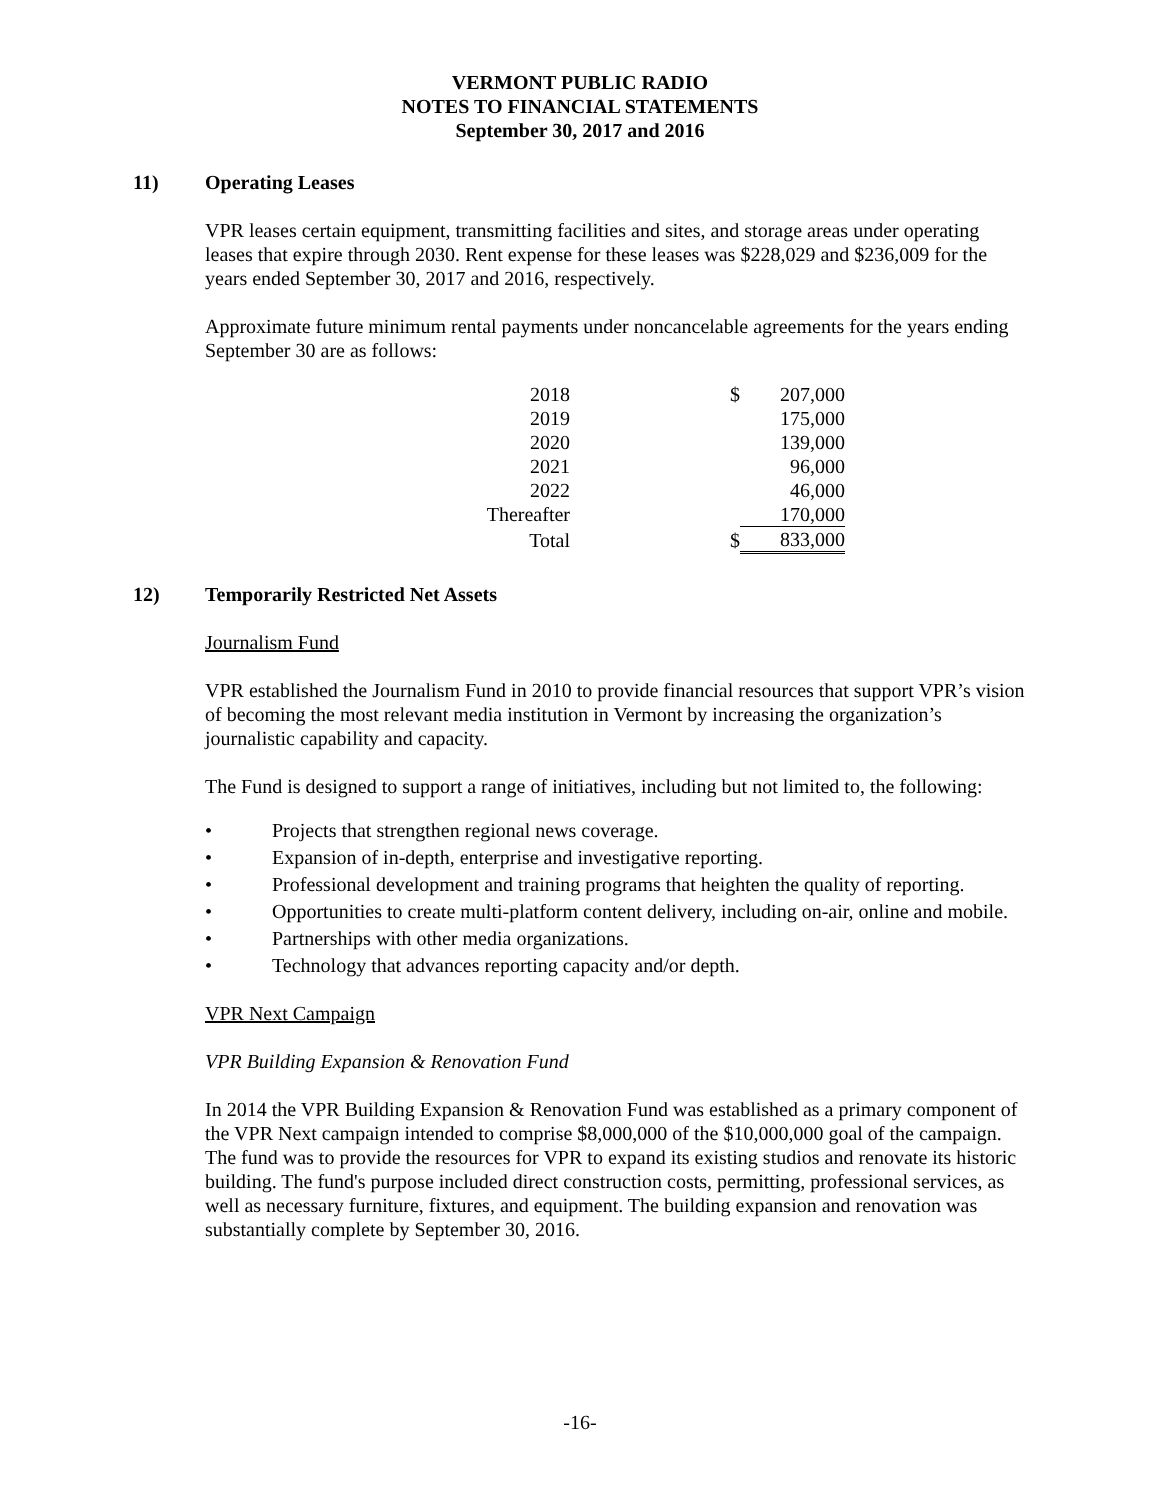VERMONT PUBLIC RADIO
NOTES TO FINANCIAL STATEMENTS
September 30, 2017 and 2016
11) Operating Leases
VPR leases certain equipment, transmitting facilities and sites, and storage areas under operating leases that expire through 2030. Rent expense for these leases was $228,029 and $236,009 for the years ended September 30, 2017 and 2016, respectively.
Approximate future minimum rental payments under noncancelable agreements for the years ending September 30 are as follows:
| 2018 | $ | 207,000 |
| 2019 | | 175,000 |
| 2020 | | 139,000 |
| 2021 | | 96,000 |
| 2022 | | 46,000 |
| Thereafter | | 170,000 |
| Total | $ | 833,000 |
12) Temporarily Restricted Net Assets
Journalism Fund
VPR established the Journalism Fund in 2010 to provide financial resources that support VPR’s vision of becoming the most relevant media institution in Vermont by increasing the organization’s journalistic capability and capacity.
The Fund is designed to support a range of initiatives, including but not limited to, the following:
• Projects that strengthen regional news coverage.
• Expansion of in-depth, enterprise and investigative reporting.
• Professional development and training programs that heighten the quality of reporting.
• Opportunities to create multi-platform content delivery, including on-air, online and mobile.
• Partnerships with other media organizations.
• Technology that advances reporting capacity and/or depth.
VPR Next Campaign
VPR Building Expansion & Renovation Fund
In 2014 the VPR Building Expansion & Renovation Fund was established as a primary component of the VPR Next campaign intended to comprise $8,000,000 of the $10,000,000 goal of the campaign. The fund was to provide the resources for VPR to expand its existing studios and renovate its historic building. The fund's purpose included direct construction costs, permitting, professional services, as well as necessary furniture, fixtures, and equipment. The building expansion and renovation was substantially complete by September 30, 2016.
-16-